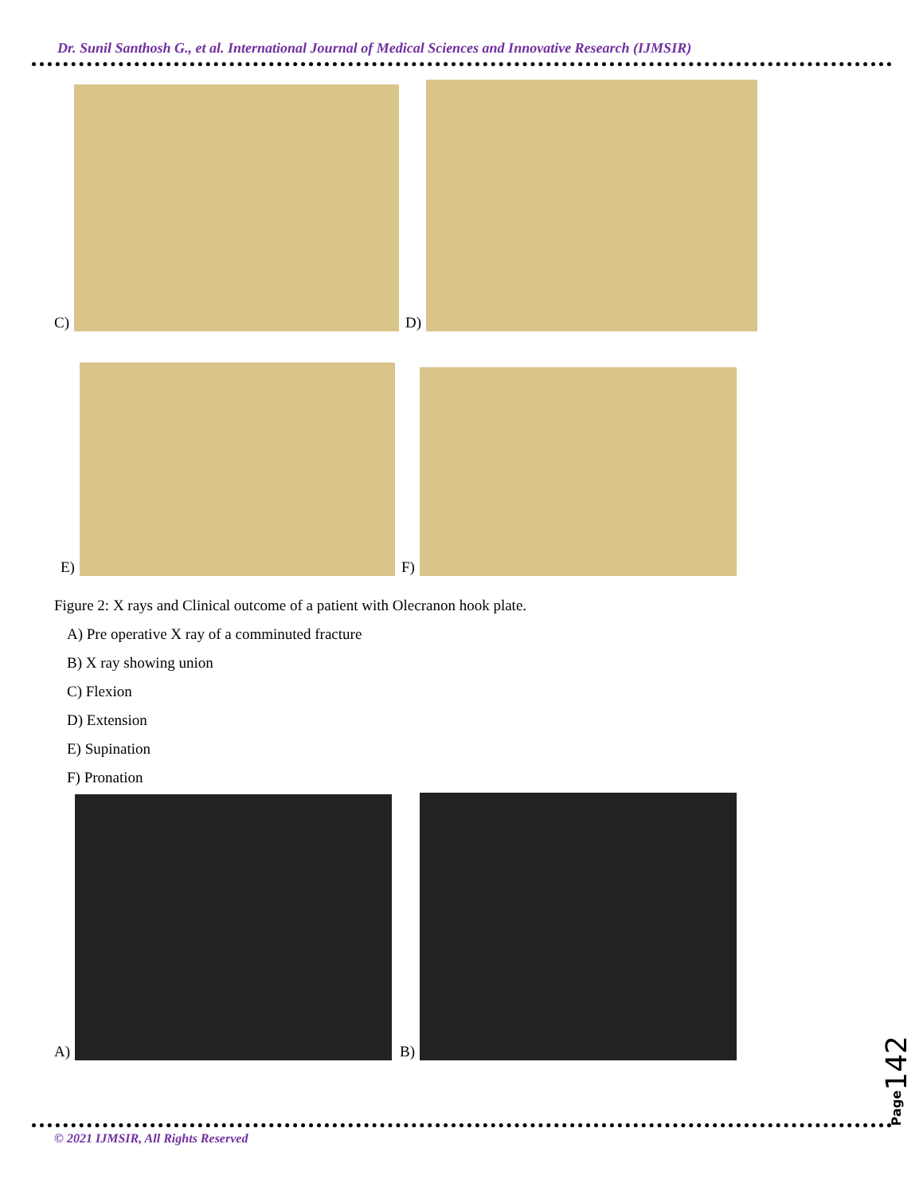Dr. Sunil Santhosh G., et al. International Journal of Medical Sciences and Innovative Research (IJMSIR)
C)
D)
E)
F)
Figure 2: X rays and Clinical outcome of a patient with Olecranon hook plate.
A) Pre operative X ray of a comminuted fracture
B) X ray showing union
C) Flexion
D) Extension
E) Supination
F) Pronation
A)
B)
Page142
© 2021 IJMSIR, All Rights Reserved